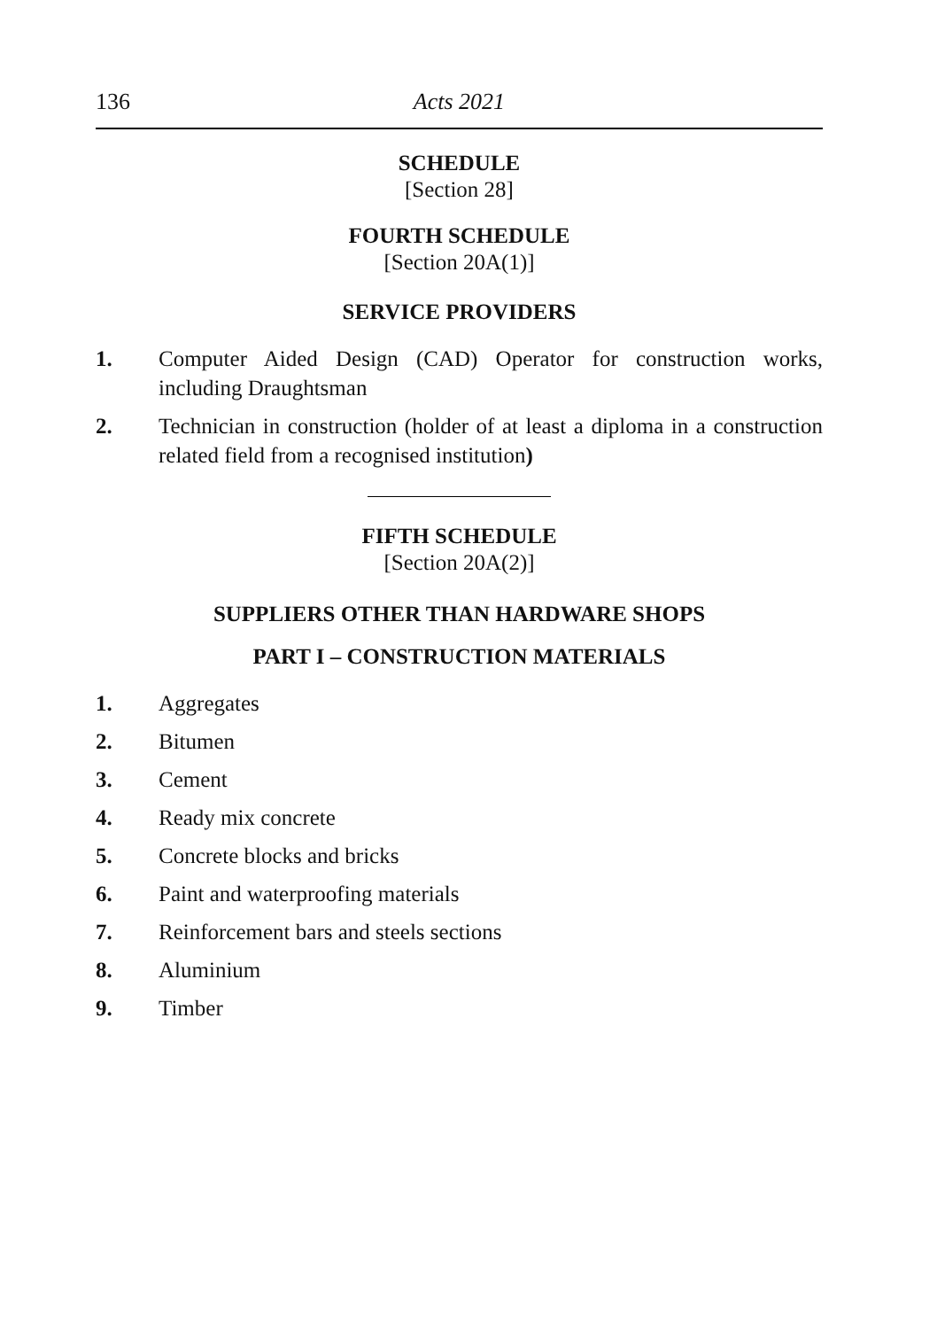136 Acts 2021
SCHEDULE
[Section 28]
FOURTH SCHEDULE
[Section 20A(1)]
SERVICE PROVIDERS
1. Computer Aided Design (CAD) Operator for construction works, including Draughtsman
2. Technician in construction (holder of at least a diploma in a construction related field from a recognised institution)
FIFTH SCHEDULE
[Section 20A(2)]
SUPPLIERS OTHER THAN HARDWARE SHOPS
PART I – CONSTRUCTION MATERIALS
1. Aggregates
2. Bitumen
3. Cement
4. Ready mix concrete
5. Concrete blocks and bricks
6. Paint and waterproofing materials
7. Reinforcement bars and steels sections
8. Aluminium
9. Timber